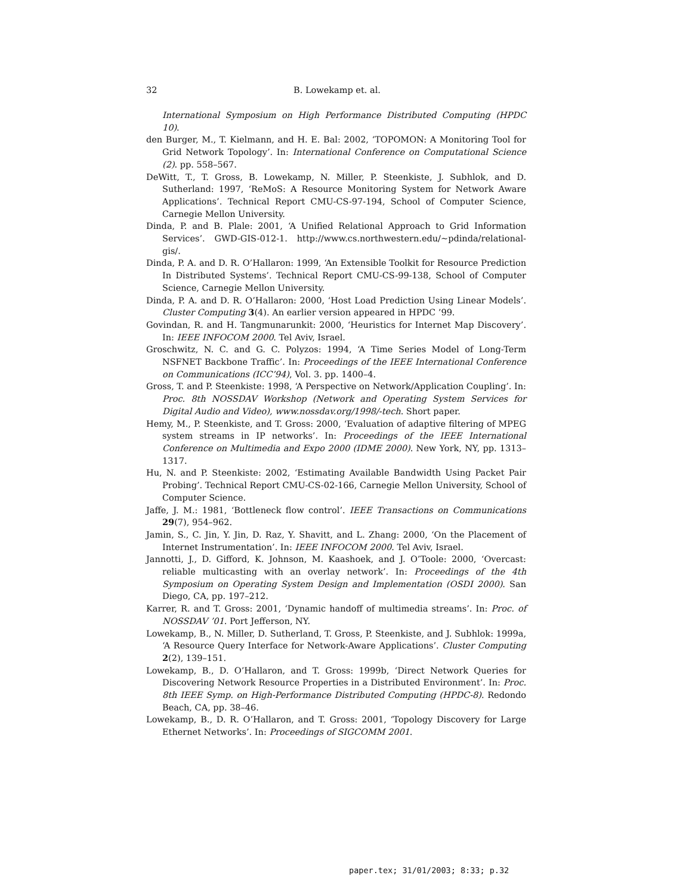32
B. Lowekamp et. al.
International Symposium on High Performance Distributed Computing (HPDC 10).
den Burger, M., T. Kielmann, and H. E. Bal: 2002, ‘TOPOMON: A Monitoring Tool for Grid Network Topology’. In: International Conference on Computational Science (2). pp. 558–567.
DeWitt, T., T. Gross, B. Lowekamp, N. Miller, P. Steenkiste, J. Subhlok, and D. Sutherland: 1997, ‘ReMoS: A Resource Monitoring System for Network Aware Applications’. Technical Report CMU-CS-97-194, School of Computer Science, Carnegie Mellon University.
Dinda, P. and B. Plale: 2001, ‘A Unified Relational Approach to Grid Information Services’. GWD-GIS-012-1. http://www.cs.northwestern.edu/~pdinda/relational-gis/.
Dinda, P. A. and D. R. O’Hallaron: 1999, ‘An Extensible Toolkit for Resource Prediction In Distributed Systems’. Technical Report CMU-CS-99-138, School of Computer Science, Carnegie Mellon University.
Dinda, P. A. and D. R. O’Hallaron: 2000, ‘Host Load Prediction Using Linear Models’. Cluster Computing 3(4). An earlier version appeared in HPDC ’99.
Govindan, R. and H. Tangmunarunkit: 2000, ‘Heuristics for Internet Map Discovery’. In: IEEE INFOCOM 2000. Tel Aviv, Israel.
Groschwitz, N. C. and G. C. Polyzos: 1994, ‘A Time Series Model of Long-Term NSFNET Backbone Traffic’. In: Proceedings of the IEEE International Conference on Communications (ICC’94), Vol. 3. pp. 1400–4.
Gross, T. and P. Steenkiste: 1998, ‘A Perspective on Network/Application Coupling’. In: Proc. 8th NOSSDAV Workshop (Network and Operating System Services for Digital Audio and Video), www.nossdav.org/1998/-tech. Short paper.
Hemy, M., P. Steenkiste, and T. Gross: 2000, ‘Evaluation of adaptive filtering of MPEG system streams in IP networks’. In: Proceedings of the IEEE International Conference on Multimedia and Expo 2000 (IDME 2000). New York, NY, pp. 1313–1317.
Hu, N. and P. Steenkiste: 2002, ‘Estimating Available Bandwidth Using Packet Pair Probing’. Technical Report CMU-CS-02-166, Carnegie Mellon University, School of Computer Science.
Jaffe, J. M.: 1981, ‘Bottleneck flow control’. IEEE Transactions on Communications 29(7), 954–962.
Jamin, S., C. Jin, Y. Jin, D. Raz, Y. Shavitt, and L. Zhang: 2000, ‘On the Placement of Internet Instrumentation’. In: IEEE INFOCOM 2000. Tel Aviv, Israel.
Jannotti, J., D. Gifford, K. Johnson, M. Kaashoek, and J. O’Toole: 2000, ‘Overcast: reliable multicasting with an overlay network’. In: Proceedings of the 4th Symposium on Operating System Design and Implementation (OSDI 2000). San Diego, CA, pp. 197–212.
Karrer, R. and T. Gross: 2001, ‘Dynamic handoff of multimedia streams’. In: Proc. of NOSSDAV ’01. Port Jefferson, NY.
Lowekamp, B., N. Miller, D. Sutherland, T. Gross, P. Steenkiste, and J. Subhlok: 1999a, ‘A Resource Query Interface for Network-Aware Applications’. Cluster Computing 2(2), 139–151.
Lowekamp, B., D. O’Hallaron, and T. Gross: 1999b, ‘Direct Network Queries for Discovering Network Resource Properties in a Distributed Environment’. In: Proc. 8th IEEE Symp. on High-Performance Distributed Computing (HPDC-8). Redondo Beach, CA, pp. 38–46.
Lowekamp, B., D. R. O’Hallaron, and T. Gross: 2001, ‘Topology Discovery for Large Ethernet Networks’. In: Proceedings of SIGCOMM 2001.
paper.tex; 31/01/2003; 8:33; p.32